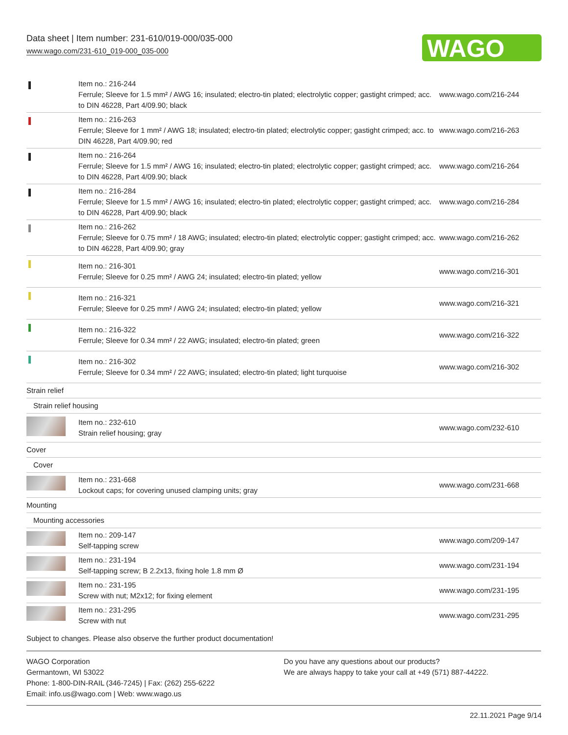Data sheet | Item number: 231-610/019-000/035-000
www.wago.com/231-610_019-000_035-000
WAGO
| | Item no.: 216-244 Ferrule; Sleeve for 1.5 mm² / AWG 16; insulated; electro-tin plated; electrolytic copper; gastight crimped; acc. to DIN 46228, Part 4/09.90; black | www.wago.com/216-244 |
| | Item no.: 216-263 Ferrule; Sleeve for 1 mm² / AWG 18; insulated; electro-tin plated; electrolytic copper; gastight crimped; acc. to DIN 46228, Part 4/09.90; red | www.wago.com/216-263 |
| | Item no.: 216-264 Ferrule; Sleeve for 1.5 mm² / AWG 16; insulated; electro-tin plated; electrolytic copper; gastight crimped; acc. to DIN 46228, Part 4/09.90; black | www.wago.com/216-264 |
| | Item no.: 216-284 Ferrule; Sleeve for 1.5 mm² / AWG 16; insulated; electro-tin plated; electrolytic copper; gastight crimped; acc. to DIN 46228, Part 4/09.90; black | www.wago.com/216-284 |
| | Item no.: 216-262 Ferrule; Sleeve for 0.75 mm² / 18 AWG; insulated; electro-tin plated; electrolytic copper; gastight crimped; acc. to DIN 46228, Part 4/09.90; gray | www.wago.com/216-262 |
| | Item no.: 216-301 Ferrule; Sleeve for 0.25 mm² / AWG 24; insulated; electro-tin plated; yellow | www.wago.com/216-301 |
| | Item no.: 216-321 Ferrule; Sleeve for 0.25 mm² / AWG 24; insulated; electro-tin plated; yellow | www.wago.com/216-321 |
| | Item no.: 216-322 Ferrule; Sleeve for 0.34 mm² / 22 AWG; insulated; electro-tin plated; green | www.wago.com/216-322 |
| | Item no.: 216-302 Ferrule; Sleeve for 0.34 mm² / 22 AWG; insulated; electro-tin plated; light turquoise | www.wago.com/216-302 |
| Strain relief | | |
| Strain relief housing | | |
| | Item no.: 232-610 Strain relief housing; gray | www.wago.com/232-610 |
| Cover | | |
| Cover | | |
| | Item no.: 231-668 Lockout caps; for covering unused clamping units; gray | www.wago.com/231-668 |
| Mounting | | |
| Mounting accessories | | |
| | Item no.: 209-147 Self-tapping screw | www.wago.com/209-147 |
| | Item no.: 231-194 Self-tapping screw; B 2.2x13, fixing hole 1.8 mm Ø | www.wago.com/231-194 |
| | Item no.: 231-195 Screw with nut; M2x12; for fixing element | www.wago.com/231-195 |
| | Item no.: 231-295 Screw with nut | www.wago.com/231-295 |
Subject to changes. Please also observe the further product documentation!
WAGO Corporation
Germantown, WI 53022
Phone: 1-800-DIN-RAIL (346-7245) | Fax: (262) 255-6222
Email: info.us@wago.com | Web: www.wago.us
Do you have any questions about our products?
We are always happy to take your call at +49 (571) 887-44222.
22.11.2021 Page 9/14